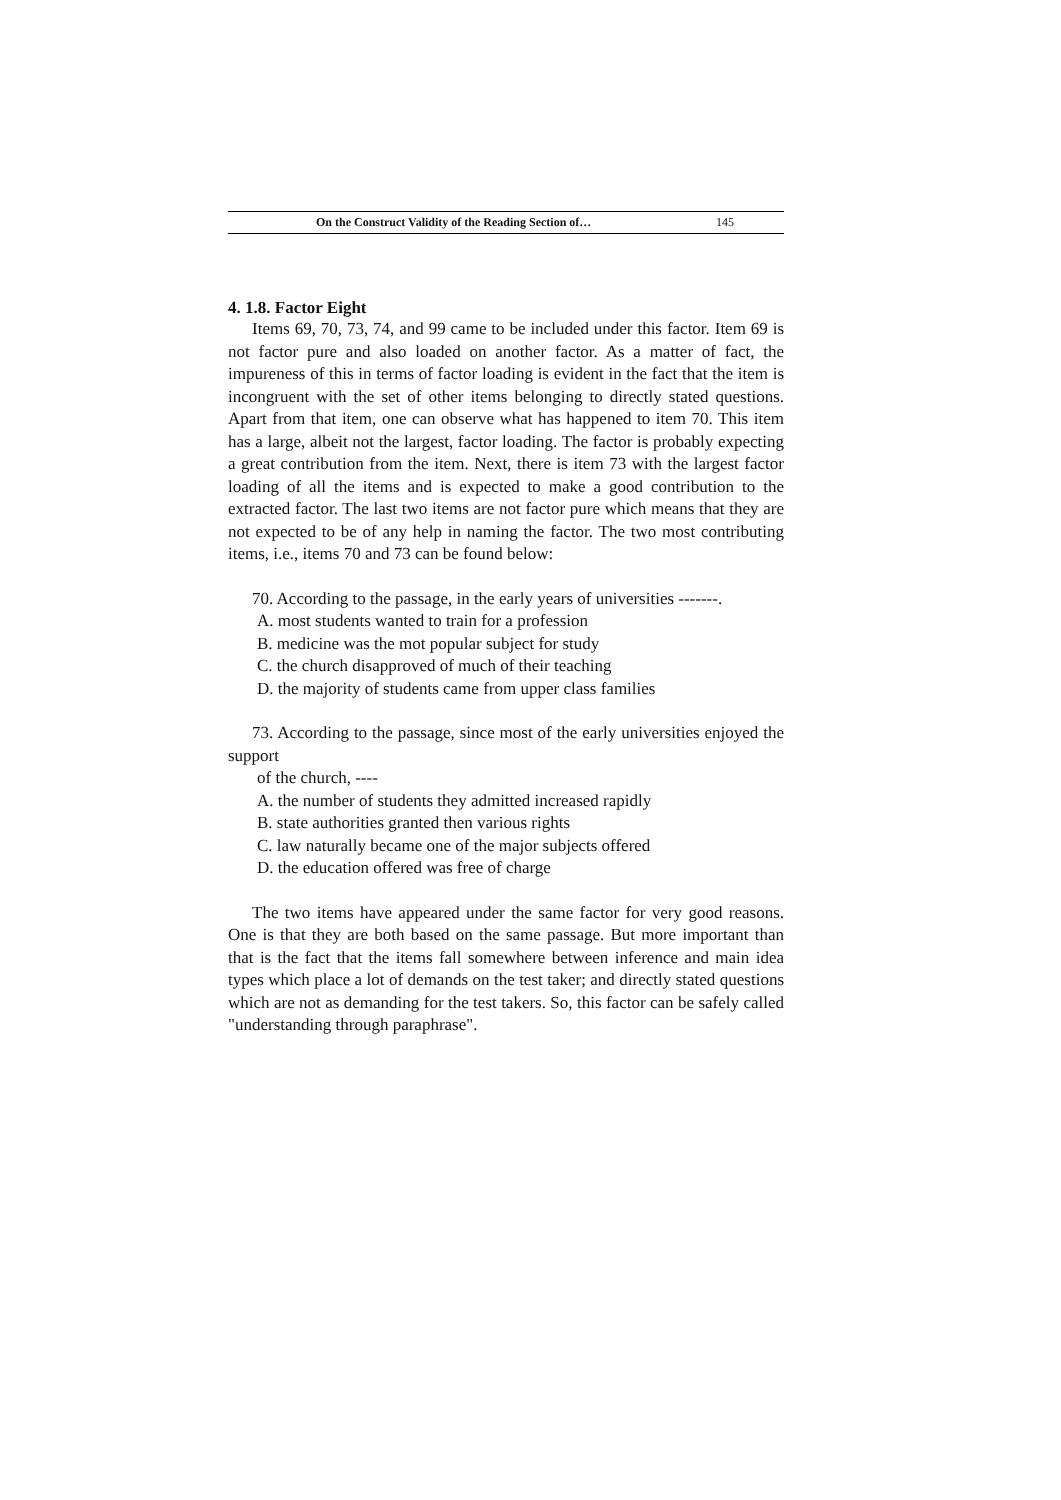On the Construct Validity of the Reading Section of… 145
4. 1.8. Factor Eight
Items 69, 70, 73, 74, and 99 came to be included under this factor. Item 69 is not factor pure and also loaded on another factor. As a matter of fact, the impureness of this in terms of factor loading is evident in the fact that the item is incongruent with the set of other items belonging to directly stated questions. Apart from that item, one can observe what has happened to item 70. This item has a large, albeit not the largest, factor loading. The factor is probably expecting a great contribution from the item. Next, there is item 73 with the largest factor loading of all the items and is expected to make a good contribution to the extracted factor. The last two items are not factor pure which means that they are not expected to be of any help in naming the factor. The two most contributing items, i.e., items 70 and 73 can be found below:
70. According to the passage, in the early years of universities -------.
A. most students wanted to train for a profession
B. medicine was the mot popular subject for study
C. the church disapproved of much of their teaching
D. the majority of students came from upper class families
73. According to the passage, since most of the early universities enjoyed the support
of the church, ----
A. the number of students they admitted increased rapidly
B. state authorities granted then various rights
C. law naturally became one of the major subjects offered
D. the education offered was free of charge
The two items have appeared under the same factor for very good reasons. One is that they are both based on the same passage. But more important than that is the fact that the items fall somewhere between inference and main idea types which place a lot of demands on the test taker; and directly stated questions which are not as demanding for the test takers. So, this factor can be safely called "understanding through paraphrase".